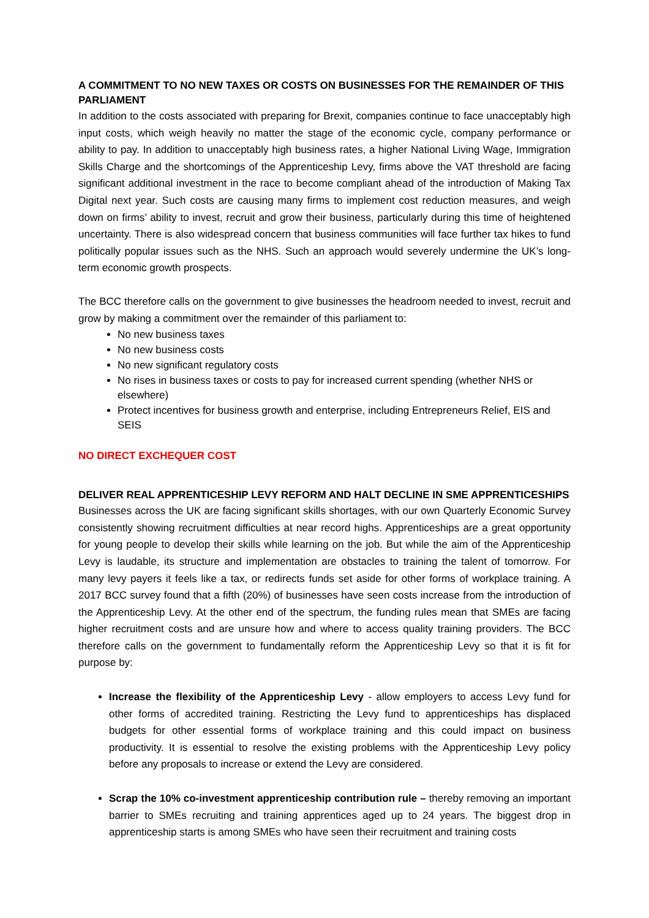A COMMITMENT TO NO NEW TAXES OR COSTS ON BUSINESSES FOR THE REMAINDER OF THIS PARLIAMENT
In addition to the costs associated with preparing for Brexit, companies continue to face unacceptably high input costs, which weigh heavily no matter the stage of the economic cycle, company performance or ability to pay. In addition to unacceptably high business rates, a higher National Living Wage, Immigration Skills Charge and the shortcomings of the Apprenticeship Levy, firms above the VAT threshold are facing significant additional investment in the race to become compliant ahead of the introduction of Making Tax Digital next year. Such costs are causing many firms to implement cost reduction measures, and weigh down on firms’ ability to invest, recruit and grow their business, particularly during this time of heightened uncertainty. There is also widespread concern that business communities will face further tax hikes to fund politically popular issues such as the NHS. Such an approach would severely undermine the UK’s long-term economic growth prospects.
The BCC therefore calls on the government to give businesses the headroom needed to invest, recruit and grow by making a commitment over the remainder of this parliament to:
No new business taxes
No new business costs
No new significant regulatory costs
No rises in business taxes or costs to pay for increased current spending (whether NHS or elsewhere)
Protect incentives for business growth and enterprise, including Entrepreneurs Relief, EIS and SEIS
NO DIRECT EXCHEQUER COST
DELIVER REAL APPRENTICESHIP LEVY REFORM AND HALT DECLINE IN SME APPRENTICESHIPS
Businesses across the UK are facing significant skills shortages, with our own Quarterly Economic Survey consistently showing recruitment difficulties at near record highs. Apprenticeships are a great opportunity for young people to develop their skills while learning on the job. But while the aim of the Apprenticeship Levy is laudable, its structure and implementation are obstacles to training the talent of tomorrow. For many levy payers it feels like a tax, or redirects funds set aside for other forms of workplace training. A 2017 BCC survey found that a fifth (20%) of businesses have seen costs increase from the introduction of the Apprenticeship Levy. At the other end of the spectrum, the funding rules mean that SMEs are facing higher recruitment costs and are unsure how and where to access quality training providers. The BCC therefore calls on the government to fundamentally reform the Apprenticeship Levy so that it is fit for purpose by:
Increase the flexibility of the Apprenticeship Levy - allow employers to access Levy fund for other forms of accredited training. Restricting the Levy fund to apprenticeships has displaced budgets for other essential forms of workplace training and this could impact on business productivity. It is essential to resolve the existing problems with the Apprenticeship Levy policy before any proposals to increase or extend the Levy are considered.
Scrap the 10% co-investment apprenticeship contribution rule – thereby removing an important barrier to SMEs recruiting and training apprentices aged up to 24 years. The biggest drop in apprenticeship starts is among SMEs who have seen their recruitment and training costs